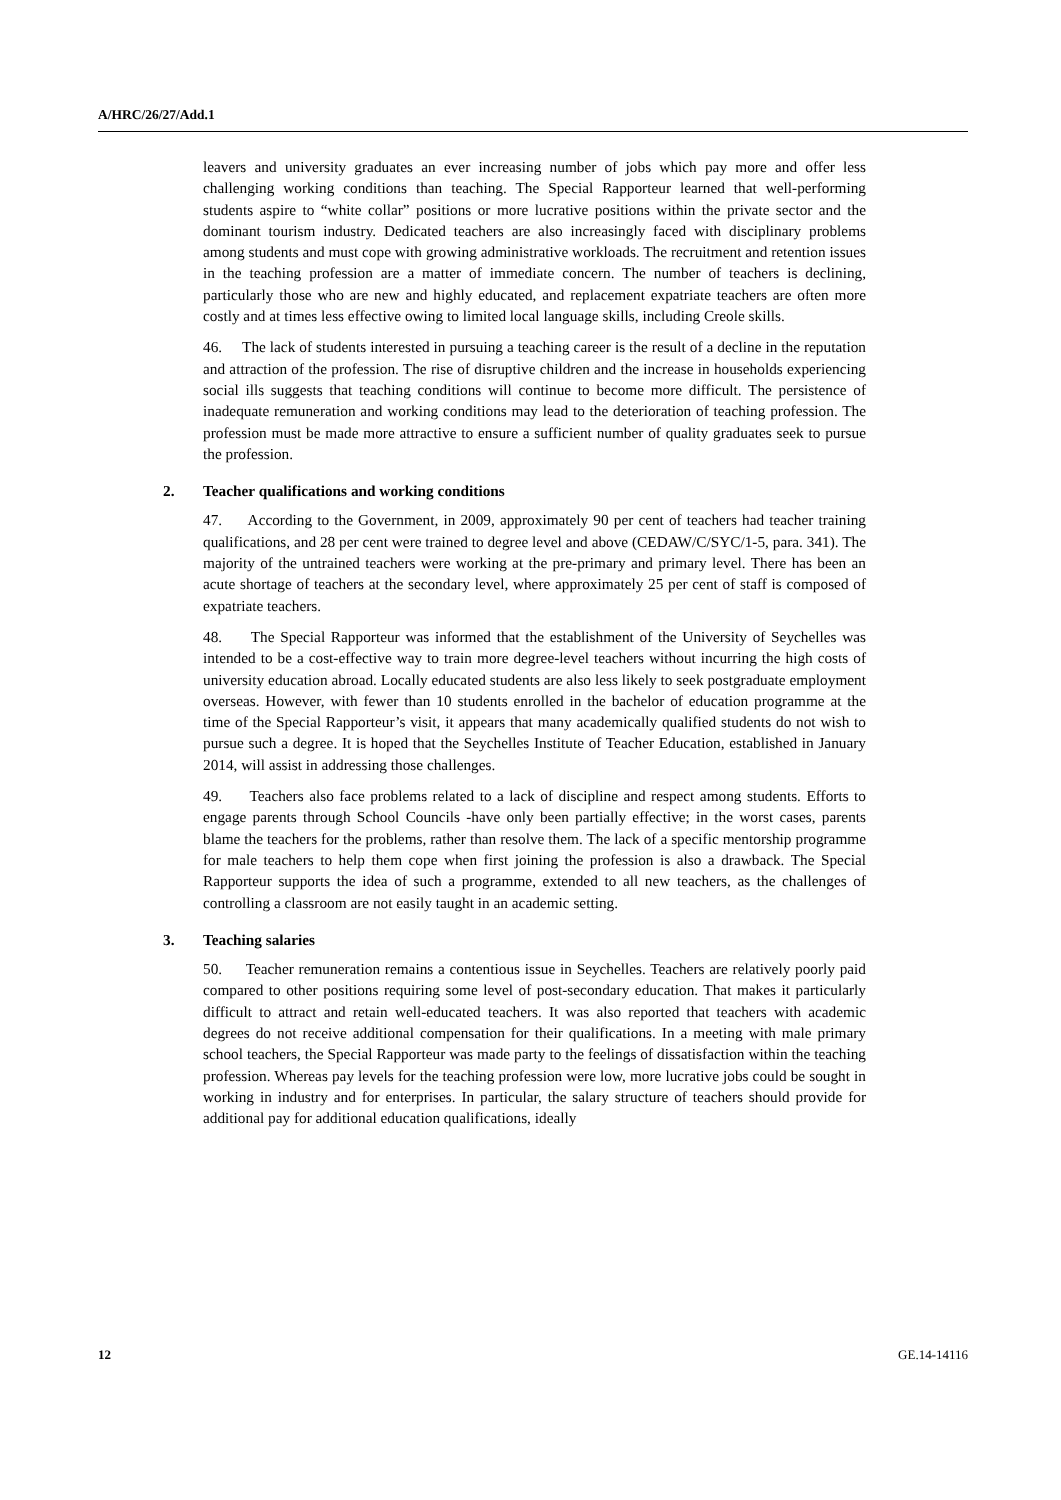A/HRC/26/27/Add.1
leavers and university graduates an ever increasing number of jobs which pay more and offer less challenging working conditions than teaching. The Special Rapporteur learned that well-performing students aspire to “white collar” positions or more lucrative positions within the private sector and the dominant tourism industry. Dedicated teachers are also increasingly faced with disciplinary problems among students and must cope with growing administrative workloads. The recruitment and retention issues in the teaching profession are a matter of immediate concern. The number of teachers is declining, particularly those who are new and highly educated, and replacement expatriate teachers are often more costly and at times less effective owing to limited local language skills, including Creole skills.
46. The lack of students interested in pursuing a teaching career is the result of a decline in the reputation and attraction of the profession. The rise of disruptive children and the increase in households experiencing social ills suggests that teaching conditions will continue to become more difficult. The persistence of inadequate remuneration and working conditions may lead to the deterioration of teaching profession. The profession must be made more attractive to ensure a sufficient number of quality graduates seek to pursue the profession.
2. Teacher qualifications and working conditions
47. According to the Government, in 2009, approximately 90 per cent of teachers had teacher training qualifications, and 28 per cent were trained to degree level and above (CEDAW/C/SYC/1-5, para. 341). The majority of the untrained teachers were working at the pre-primary and primary level. There has been an acute shortage of teachers at the secondary level, where approximately 25 per cent of staff is composed of expatriate teachers.
48. The Special Rapporteur was informed that the establishment of the University of Seychelles was intended to be a cost-effective way to train more degree-level teachers without incurring the high costs of university education abroad. Locally educated students are also less likely to seek postgraduate employment overseas. However, with fewer than 10 students enrolled in the bachelor of education programme at the time of the Special Rapporteur’s visit, it appears that many academically qualified students do not wish to pursue such a degree. It is hoped that the Seychelles Institute of Teacher Education, established in January 2014, will assist in addressing those challenges.
49. Teachers also face problems related to a lack of discipline and respect among students. Efforts to engage parents through School Councils -have only been partially effective; in the worst cases, parents blame the teachers for the problems, rather than resolve them. The lack of a specific mentorship programme for male teachers to help them cope when first joining the profession is also a drawback. The Special Rapporteur supports the idea of such a programme, extended to all new teachers, as the challenges of controlling a classroom are not easily taught in an academic setting.
3. Teaching salaries
50. Teacher remuneration remains a contentious issue in Seychelles. Teachers are relatively poorly paid compared to other positions requiring some level of post-secondary education. That makes it particularly difficult to attract and retain well-educated teachers. It was also reported that teachers with academic degrees do not receive additional compensation for their qualifications. In a meeting with male primary school teachers, the Special Rapporteur was made party to the feelings of dissatisfaction within the teaching profession. Whereas pay levels for the teaching profession were low, more lucrative jobs could be sought in working in industry and for enterprises. In particular, the salary structure of teachers should provide for additional pay for additional education qualifications, ideally
12 GE.14-14116